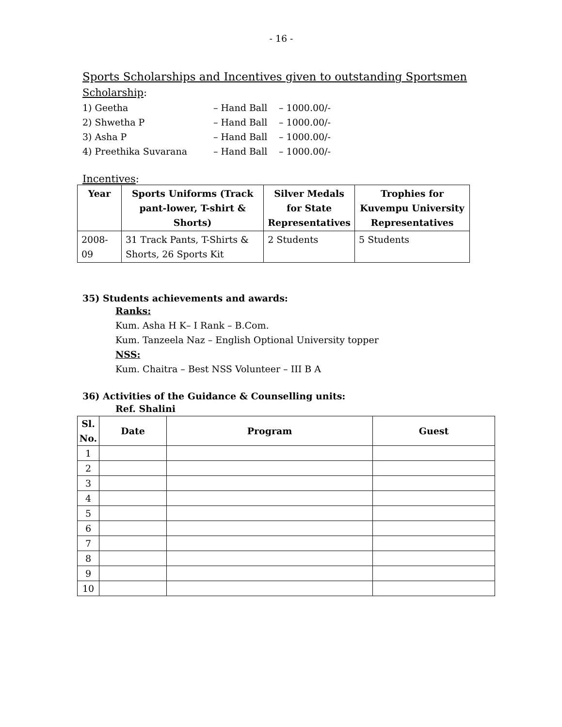- 16 -
Sports Scholarships and Incentives given to outstanding Sportsmen
Scholarship:
1) Geetha – Hand Ball – 1000.00/-
2) Shwetha P – Hand Ball – 1000.00/-
3) Asha P – Hand Ball – 1000.00/-
4) Preethika Suvarana – Hand Ball – 1000.00/-
Incentives:
| Year | Sports Uniforms (Track pant-lower, T-shirt & Shorts) | Silver Medals for State Representatives | Trophies for Kuvempu University Representatives |
| --- | --- | --- | --- |
| 2008-09 | 31 Track Pants, T-Shirts & Shorts, 26 Sports Kit | 2 Students | 5 Students |
35) Students achievements and awards:
Ranks:
Kum. Asha H K– I Rank – B.Com.
Kum. Tanzeela Naz – English Optional University topper
NSS:
Kum. Chaitra – Best NSS Volunteer – III B A
36) Activities of the Guidance & Counselling units:
Ref. Shalini
| Sl. No. | Date | Program | Guest |
| --- | --- | --- | --- |
| 1 | | | |
| 2 | | | |
| 3 | | | |
| 4 | | | |
| 5 | | | |
| 6 | | | |
| 7 | | | |
| 8 | | | |
| 9 | | | |
| 10 | | | |